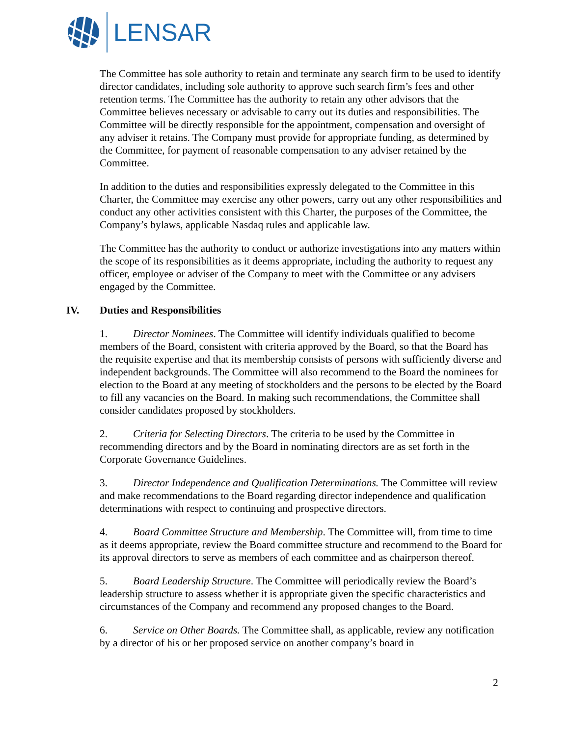LENSAR
The Committee has sole authority to retain and terminate any search firm to be used to identify director candidates, including sole authority to approve such search firm’s fees and other retention terms. The Committee has the authority to retain any other advisors that the Committee believes necessary or advisable to carry out its duties and responsibilities. The Committee will be directly responsible for the appointment, compensation and oversight of any adviser it retains. The Company must provide for appropriate funding, as determined by the Committee, for payment of reasonable compensation to any adviser retained by the Committee.
In addition to the duties and responsibilities expressly delegated to the Committee in this Charter, the Committee may exercise any other powers, carry out any other responsibilities and conduct any other activities consistent with this Charter, the purposes of the Committee, the Company’s bylaws, applicable Nasdaq rules and applicable law.
The Committee has the authority to conduct or authorize investigations into any matters within the scope of its responsibilities as it deems appropriate, including the authority to request any officer, employee or adviser of the Company to meet with the Committee or any advisers engaged by the Committee.
IV. Duties and Responsibilities
1. Director Nominees. The Committee will identify individuals qualified to become members of the Board, consistent with criteria approved by the Board, so that the Board has the requisite expertise and that its membership consists of persons with sufficiently diverse and independent backgrounds. The Committee will also recommend to the Board the nominees for election to the Board at any meeting of stockholders and the persons to be elected by the Board to fill any vacancies on the Board. In making such recommendations, the Committee shall consider candidates proposed by stockholders.
2. Criteria for Selecting Directors. The criteria to be used by the Committee in recommending directors and by the Board in nominating directors are as set forth in the Corporate Governance Guidelines.
3. Director Independence and Qualification Determinations. The Committee will review and make recommendations to the Board regarding director independence and qualification determinations with respect to continuing and prospective directors.
4. Board Committee Structure and Membership. The Committee will, from time to time as it deems appropriate, review the Board committee structure and recommend to the Board for its approval directors to serve as members of each committee and as chairperson thereof.
5. Board Leadership Structure. The Committee will periodically review the Board’s leadership structure to assess whether it is appropriate given the specific characteristics and circumstances of the Company and recommend any proposed changes to the Board.
6. Service on Other Boards. The Committee shall, as applicable, review any notification by a director of his or her proposed service on another company’s board in
2